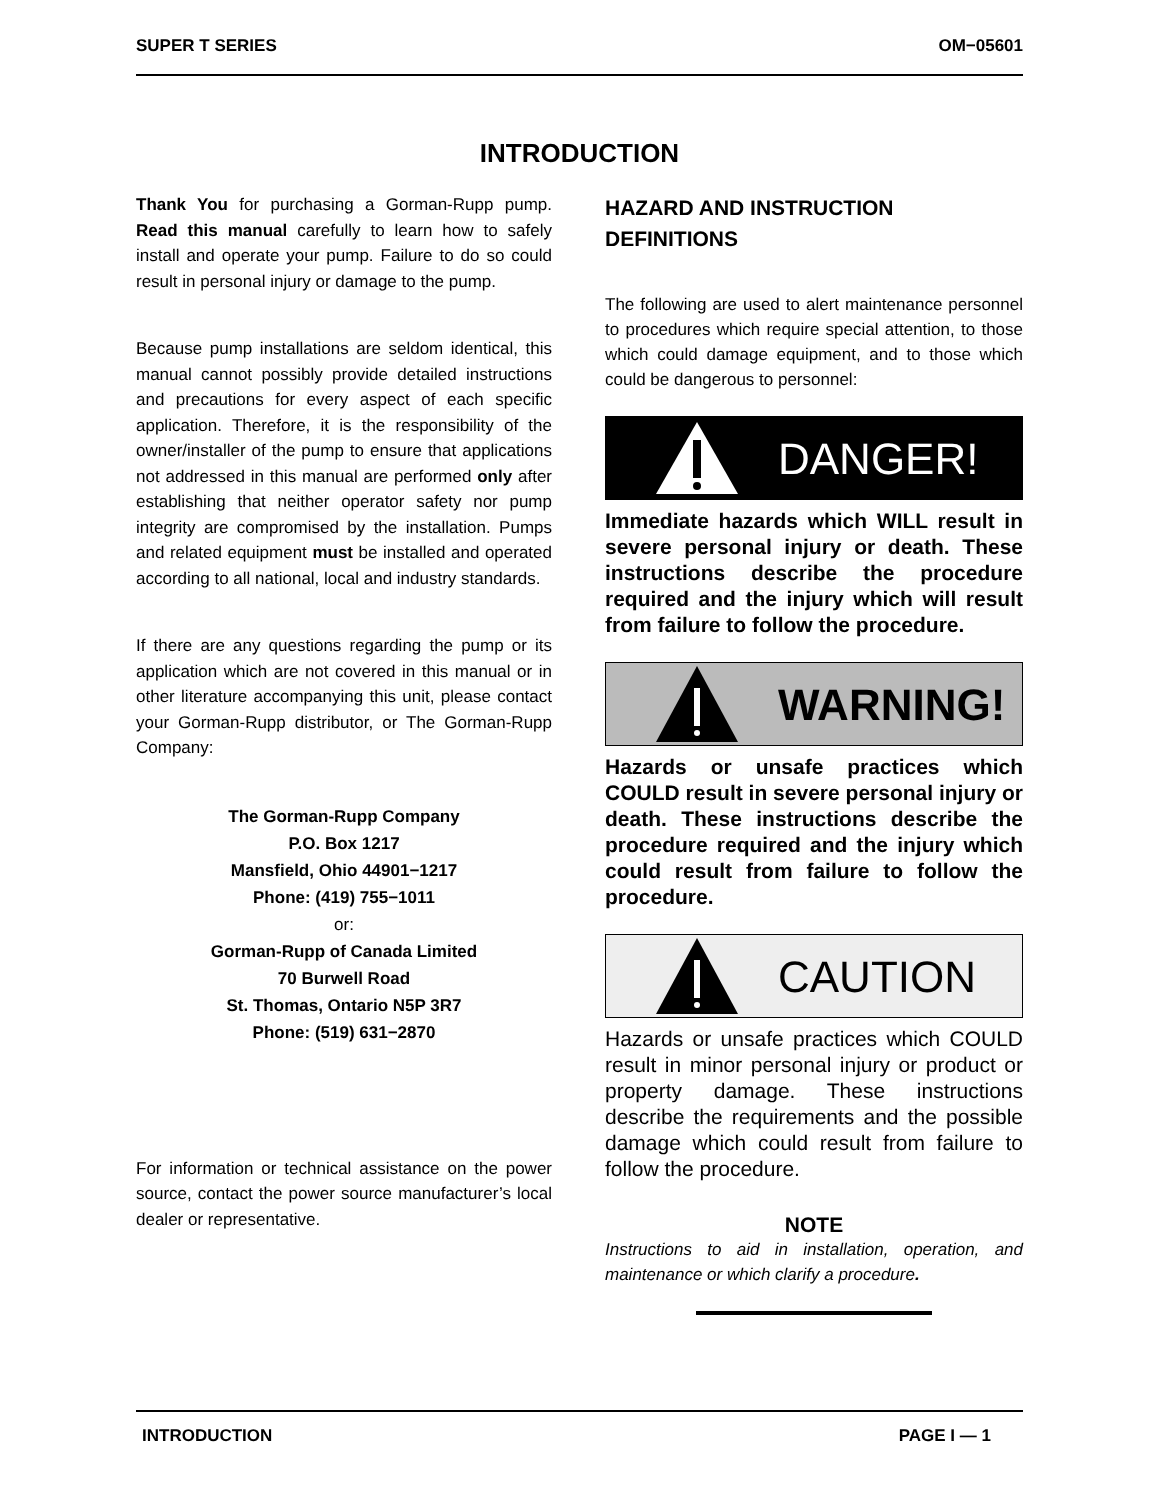SUPER T SERIES OM−05601
INTRODUCTION
Thank You for purchasing a Gorman-Rupp pump. Read this manual carefully to learn how to safely install and operate your pump. Failure to do so could result in personal injury or damage to the pump.
Because pump installations are seldom identical, this manual cannot possibly provide detailed instructions and precautions for every aspect of each specific application. Therefore, it is the responsibility of the owner/installer of the pump to ensure that applications not addressed in this manual are performed only after establishing that neither operator safety nor pump integrity are compromised by the installation. Pumps and related equipment must be installed and operated according to all national, local and industry standards.
If there are any questions regarding the pump or its application which are not covered in this manual or in other literature accompanying this unit, please contact your Gorman-Rupp distributor, or The Gorman-Rupp Company:
The Gorman-Rupp Company
P.O. Box 1217
Mansfield, Ohio 44901−1217
Phone: (419) 755−1011
or:
Gorman-Rupp of Canada Limited
70 Burwell Road
St. Thomas, Ontario N5P 3R7
Phone: (519) 631−2870
For information or technical assistance on the power source, contact the power source manufacturer’s local dealer or representative.
HAZARD AND INSTRUCTION DEFINITIONS
The following are used to alert maintenance personnel to procedures which require special attention, to those which could damage equipment, and to those which could be dangerous to personnel:
DANGER!
Immediate hazards which WILL result in severe personal injury or death. These instructions describe the procedure required and the injury which will result from failure to follow the procedure.
WARNING!
Hazards or unsafe practices which COULD result in severe personal injury or death. These instructions describe the procedure required and the injury which could result from failure to follow the procedure.
CAUTION
Hazards or unsafe practices which COULD result in minor personal injury or product or property damage. These instructions describe the requirements and the possible damage which could result from failure to follow the procedure.
NOTE
Instructions to aid in installation, operation, and maintenance or which clarify a procedure.
INTRODUCTION PAGE I — 1